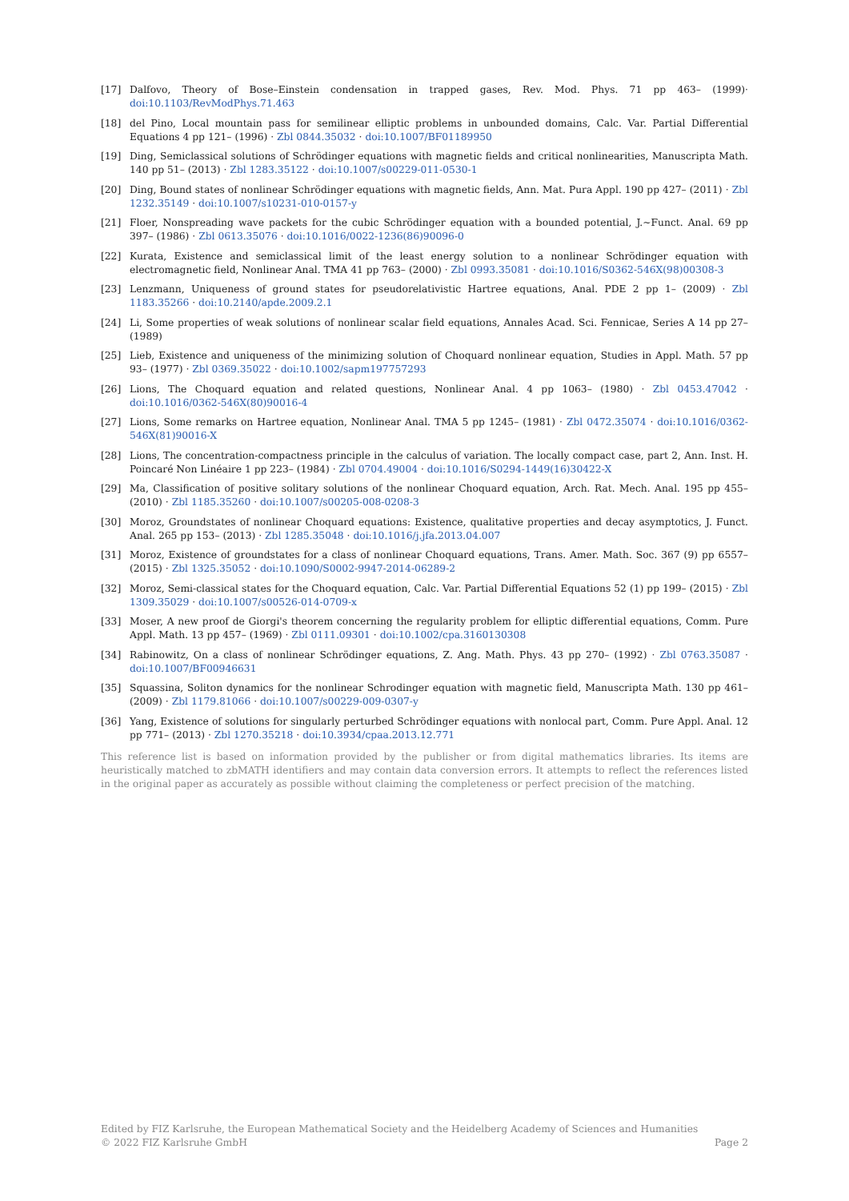[17] Dalfovo, Theory of Bose–Einstein condensation in trapped gases, Rev. Mod. Phys. 71 pp 463– (1999)· doi:10.1103/RevModPhys.71.463
[18] del Pino, Local mountain pass for semilinear elliptic problems in unbounded domains, Calc. Var. Partial Differential Equations 4 pp 121– (1996) · Zbl 0844.35032 · doi:10.1007/BF01189950
[19] Ding, Semiclassical solutions of Schrödinger equations with magnetic fields and critical nonlinearities, Manuscripta Math. 140 pp 51– (2013) · Zbl 1283.35122 · doi:10.1007/s00229-011-0530-1
[20] Ding, Bound states of nonlinear Schrödinger equations with magnetic fields, Ann. Mat. Pura Appl. 190 pp 427– (2011) · Zbl 1232.35149 · doi:10.1007/s10231-010-0157-y
[21] Floer, Nonspreading wave packets for the cubic Schrödinger equation with a bounded potential, J.~Funct. Anal. 69 pp 397– (1986) · Zbl 0613.35076 · doi:10.1016/0022-1236(86)90096-0
[22] Kurata, Existence and semiclassical limit of the least energy solution to a nonlinear Schrödinger equation with electromagnetic field, Nonlinear Anal. TMA 41 pp 763– (2000) · Zbl 0993.35081 · doi:10.1016/S0362-546X(98)00308-3
[23] Lenzmann, Uniqueness of ground states for pseudorelativistic Hartree equations, Anal. PDE 2 pp 1– (2009) · Zbl 1183.35266 · doi:10.2140/apde.2009.2.1
[24] Li, Some properties of weak solutions of nonlinear scalar field equations, Annales Acad. Sci. Fennicae, Series A 14 pp 27– (1989)
[25] Lieb, Existence and uniqueness of the minimizing solution of Choquard nonlinear equation, Studies in Appl. Math. 57 pp 93– (1977) · Zbl 0369.35022 · doi:10.1002/sapm197757293
[26] Lions, The Choquard equation and related questions, Nonlinear Anal. 4 pp 1063– (1980) · Zbl 0453.47042 · doi:10.1016/0362-546X(80)90016-4
[27] Lions, Some remarks on Hartree equation, Nonlinear Anal. TMA 5 pp 1245– (1981) · Zbl 0472.35074 · doi:10.1016/0362-546X(81)90016-X
[28] Lions, The concentration-compactness principle in the calculus of variation. The locally compact case, part 2, Ann. Inst. H. Poincaré Non Linéaire 1 pp 223– (1984) · Zbl 0704.49004 · doi:10.1016/S0294-1449(16)30422-X
[29] Ma, Classification of positive solitary solutions of the nonlinear Choquard equation, Arch. Rat. Mech. Anal. 195 pp 455– (2010) · Zbl 1185.35260 · doi:10.1007/s00205-008-0208-3
[30] Moroz, Groundstates of nonlinear Choquard equations: Existence, qualitative properties and decay asymptotics, J. Funct. Anal. 265 pp 153– (2013) · Zbl 1285.35048 · doi:10.1016/j.jfa.2013.04.007
[31] Moroz, Existence of groundstates for a class of nonlinear Choquard equations, Trans. Amer. Math. Soc. 367 (9) pp 6557– (2015) · Zbl 1325.35052 · doi:10.1090/S0002-9947-2014-06289-2
[32] Moroz, Semi-classical states for the Choquard equation, Calc. Var. Partial Differential Equations 52 (1) pp 199– (2015) · Zbl 1309.35029 · doi:10.1007/s00526-014-0709-x
[33] Moser, A new proof de Giorgi's theorem concerning the regularity problem for elliptic differential equations, Comm. Pure Appl. Math. 13 pp 457– (1969) · Zbl 0111.09301 · doi:10.1002/cpa.3160130308
[34] Rabinowitz, On a class of nonlinear Schrödinger equations, Z. Ang. Math. Phys. 43 pp 270– (1992) · Zbl 0763.35087 · doi:10.1007/BF00946631
[35] Squassina, Soliton dynamics for the nonlinear Schrodinger equation with magnetic field, Manuscripta Math. 130 pp 461– (2009) · Zbl 1179.81066 · doi:10.1007/s00229-009-0307-y
[36] Yang, Existence of solutions for singularly perturbed Schrödinger equations with nonlocal part, Comm. Pure Appl. Anal. 12 pp 771– (2013) · Zbl 1270.35218 · doi:10.3934/cpaa.2013.12.771
This reference list is based on information provided by the publisher or from digital mathematics libraries. Its items are heuristically matched to zbMATH identifiers and may contain data conversion errors. It attempts to reflect the references listed in the original paper as accurately as possible without claiming the completeness or perfect precision of the matching.
Edited by FIZ Karlsruhe, the European Mathematical Society and the Heidelberg Academy of Sciences and Humanities
© 2022 FIZ Karlsruhe GmbH Page 2